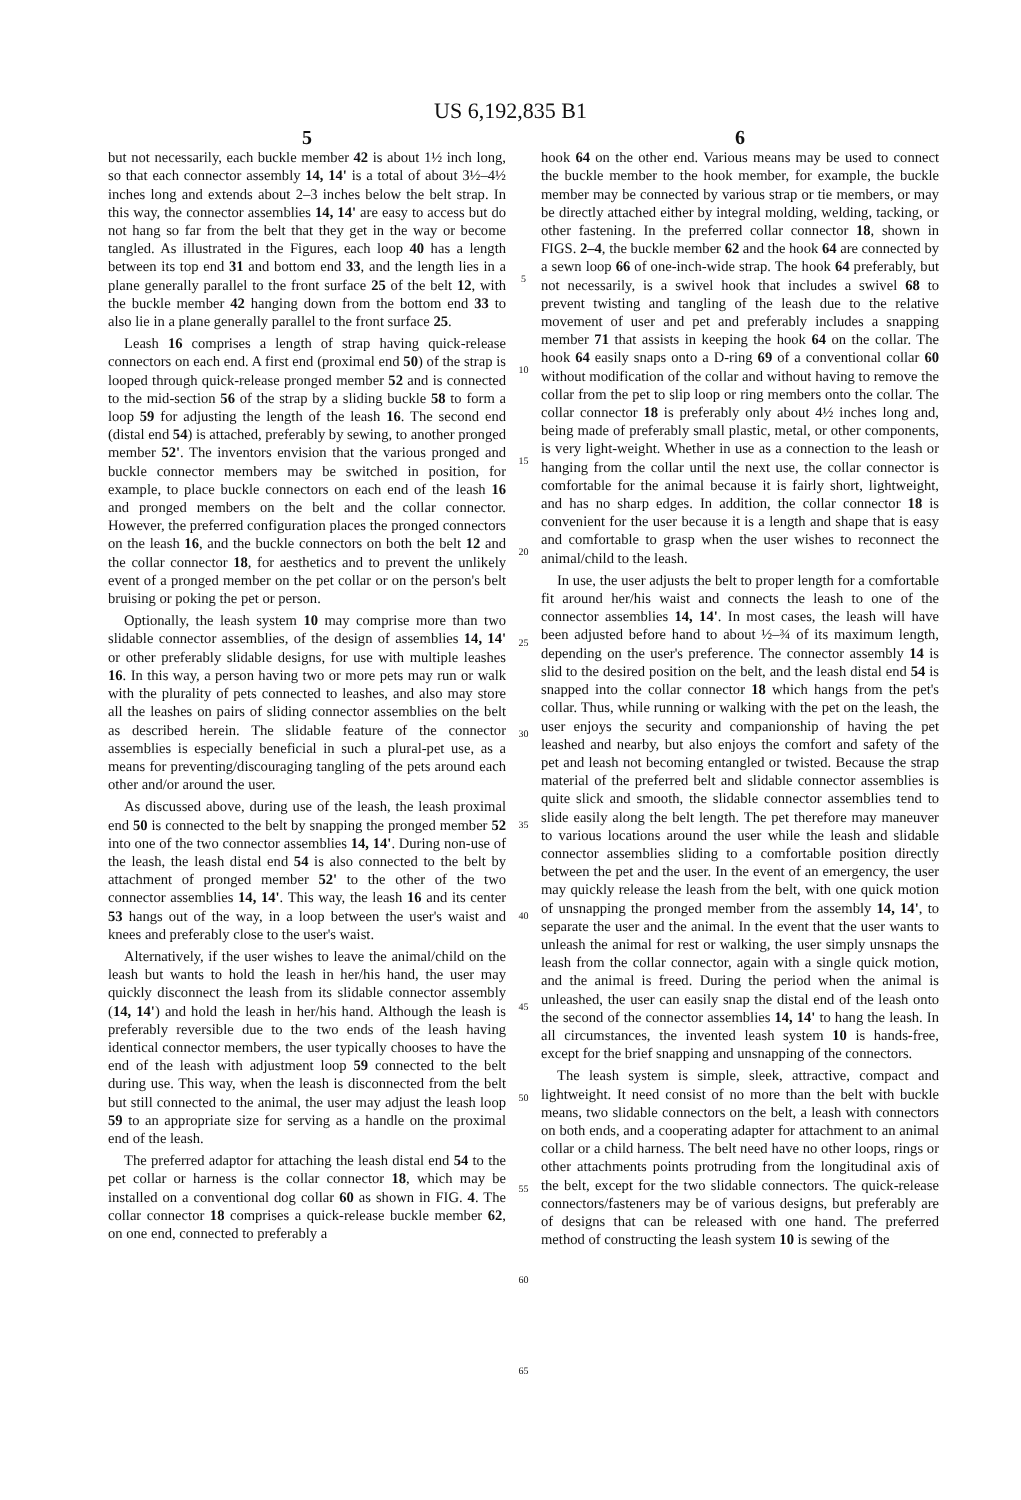US 6,192,835 B1
5
but not necessarily, each buckle member 42 is about 1½ inch long, so that each connector assembly 14, 14' is a total of about 3½–4½ inches long and extends about 2–3 inches below the belt strap. In this way, the connector assemblies 14, 14' are easy to access but do not hang so far from the belt that they get in the way or become tangled. As illustrated in the Figures, each loop 40 has a length between its top end 31 and bottom end 33, and the length lies in a plane generally parallel to the front surface 25 of the belt 12, with the buckle member 42 hanging down from the bottom end 33 to also lie in a plane generally parallel to the front surface 25.
Leash 16 comprises a length of strap having quick-release connectors on each end. A first end (proximal end 50) of the strap is looped through quick-release pronged member 52 and is connected to the mid-section 56 of the strap by a sliding buckle 58 to form a loop 59 for adjusting the length of the leash 16. The second end (distal end 54) is attached, preferably by sewing, to another pronged member 52'. The inventors envision that the various pronged and buckle connector members may be switched in position, for example, to place buckle connectors on each end of the leash 16 and pronged members on the belt and the collar connector. However, the preferred configuration places the pronged connectors on the leash 16, and the buckle connectors on both the belt 12 and the collar connector 18, for aesthetics and to prevent the unlikely event of a pronged member on the pet collar or on the person's belt bruising or poking the pet or person.
Optionally, the leash system 10 may comprise more than two slidable connector assemblies, of the design of assemblies 14, 14' or other preferably slidable designs, for use with multiple leashes 16. In this way, a person having two or more pets may run or walk with the plurality of pets connected to leashes, and also may store all the leashes on pairs of sliding connector assemblies on the belt as described herein. The slidable feature of the connector assemblies is especially beneficial in such a plural-pet use, as a means for preventing/discouraging tangling of the pets around each other and/or around the user.
As discussed above, during use of the leash, the leash proximal end 50 is connected to the belt by snapping the pronged member 52 into one of the two connector assemblies 14, 14'. During non-use of the leash, the leash distal end 54 is also connected to the belt by attachment of pronged member 52' to the other of the two connector assemblies 14, 14'. This way, the leash 16 and its center 53 hangs out of the way, in a loop between the user's waist and knees and preferably close to the user's waist.
Alternatively, if the user wishes to leave the animal/child on the leash but wants to hold the leash in her/his hand, the user may quickly disconnect the leash from its slidable connector assembly (14, 14') and hold the leash in her/his hand. Although the leash is preferably reversible due to the two ends of the leash having identical connector members, the user typically chooses to have the end of the leash with adjustment loop 59 connected to the belt during use. This way, when the leash is disconnected from the belt but still connected to the animal, the user may adjust the leash loop 59 to an appropriate size for serving as a handle on the proximal end of the leash.
The preferred adaptor for attaching the leash distal end 54 to the pet collar or harness is the collar connector 18, which may be installed on a conventional dog collar 60 as shown in FIG. 4. The collar connector 18 comprises a quick-release buckle member 62, on one end, connected to preferably a
5
10
15
20
25
30
35
40
45
50
55
60
65
6
hook 64 on the other end. Various means may be used to connect the buckle member to the hook member, for example, the buckle member may be connected by various strap or tie members, or may be directly attached either by integral molding, welding, tacking, or other fastening. In the preferred collar connector 18, shown in FIGS. 2–4, the buckle member 62 and the hook 64 are connected by a sewn loop 66 of one-inch-wide strap. The hook 64 preferably, but not necessarily, is a swivel hook that includes a swivel 68 to prevent twisting and tangling of the leash due to the relative movement of user and pet and preferably includes a snapping member 71 that assists in keeping the hook 64 on the collar. The hook 64 easily snaps onto a D-ring 69 of a conventional collar 60 without modification of the collar and without having to remove the collar from the pet to slip loop or ring members onto the collar. The collar connector 18 is preferably only about 4½ inches long and, being made of preferably small plastic, metal, or other components, is very light-weight. Whether in use as a connection to the leash or hanging from the collar until the next use, the collar connector is comfortable for the animal because it is fairly short, lightweight, and has no sharp edges. In addition, the collar connector 18 is convenient for the user because it is a length and shape that is easy and comfortable to grasp when the user wishes to reconnect the animal/child to the leash.
In use, the user adjusts the belt to proper length for a comfortable fit around her/his waist and connects the leash to one of the connector assemblies 14, 14'. In most cases, the leash will have been adjusted before hand to about ½–¾ of its maximum length, depending on the user's preference. The connector assembly 14 is slid to the desired position on the belt, and the leash distal end 54 is snapped into the collar connector 18 which hangs from the pet's collar. Thus, while running or walking with the pet on the leash, the user enjoys the security and companionship of having the pet leashed and nearby, but also enjoys the comfort and safety of the pet and leash not becoming entangled or twisted. Because the strap material of the preferred belt and slidable connector assemblies is quite slick and smooth, the slidable connector assemblies tend to slide easily along the belt length. The pet therefore may maneuver to various locations around the user while the leash and slidable connector assemblies sliding to a comfortable position directly between the pet and the user. In the event of an emergency, the user may quickly release the leash from the belt, with one quick motion of unsnapping the pronged member from the assembly 14, 14', to separate the user and the animal. In the event that the user wants to unleash the animal for rest or walking, the user simply unsnaps the leash from the collar connector, again with a single quick motion, and the animal is freed. During the period when the animal is unleashed, the user can easily snap the distal end of the leash onto the second of the connector assemblies 14, 14' to hang the leash. In all circumstances, the invented leash system 10 is hands-free, except for the brief snapping and unsnapping of the connectors.
The leash system is simple, sleek, attractive, compact and lightweight. It need consist of no more than the belt with buckle means, two slidable connectors on the belt, a leash with connectors on both ends, and a cooperating adapter for attachment to an animal collar or a child harness. The belt need have no other loops, rings or other attachments points protruding from the longitudinal axis of the belt, except for the two slidable connectors. The quick-release connectors/fasteners may be of various designs, but preferably are of designs that can be released with one hand. The preferred method of constructing the leash system 10 is sewing of the